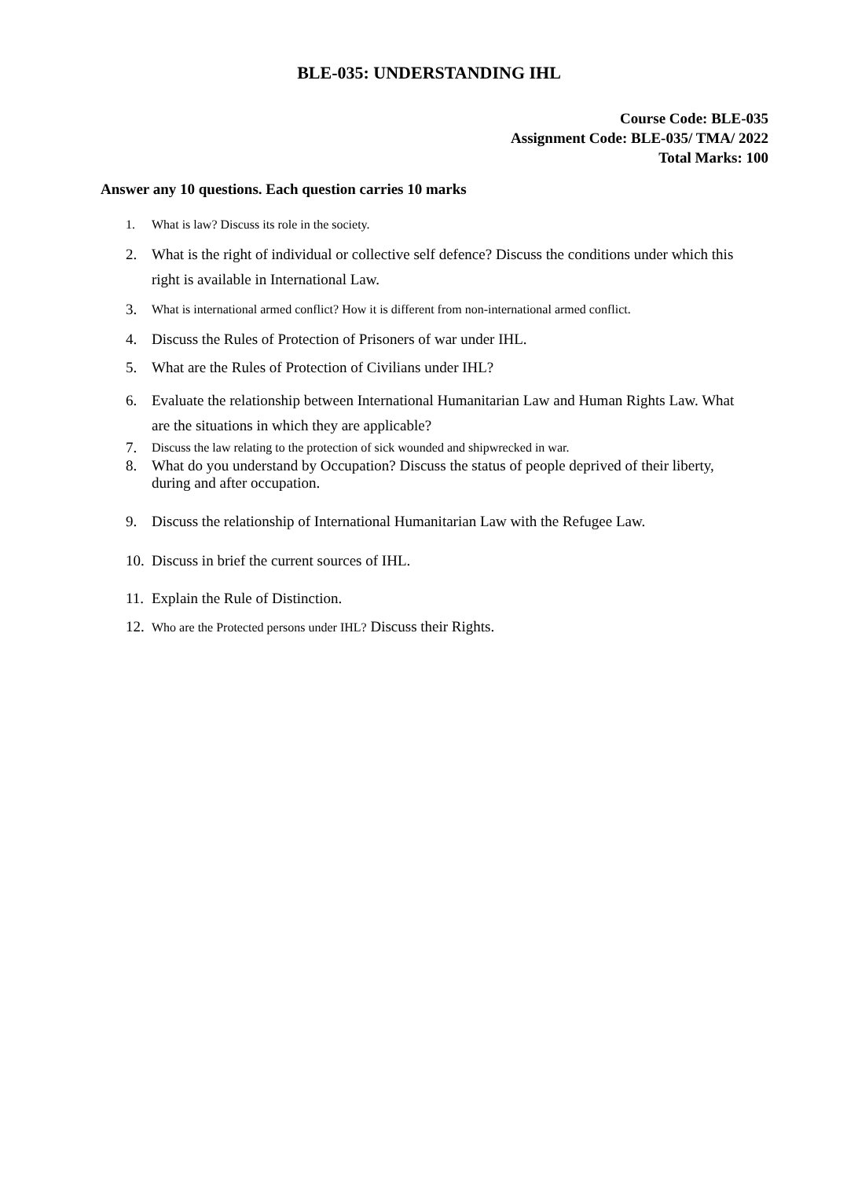BLE-035: UNDERSTANDING IHL
Course Code: BLE-035
Assignment Code: BLE-035/ TMA/ 2022
Total Marks: 100
Answer any 10 questions. Each question carries 10 marks
1. What is law? Discuss its role in the society.
2. What is the right of individual or collective self defence? Discuss the conditions under which this right is available in International Law.
3. What is international armed conflict? How it is different from non-international armed conflict.
4. Discuss the Rules of Protection of Prisoners of war under IHL.
5. What are the Rules of Protection of Civilians under IHL?
6. Evaluate the relationship between International Humanitarian Law and Human Rights Law. What are the situations in which they are applicable?
7. Discuss the law relating to the protection of sick wounded and shipwrecked in war.
8. What do you understand by Occupation? Discuss the status of people deprived of their liberty, during and after occupation.
9. Discuss the relationship of International Humanitarian Law with the Refugee Law.
10. Discuss in brief the current sources of IHL.
11. Explain the Rule of Distinction.
12. Who are the Protected persons under IHL? Discuss their Rights.